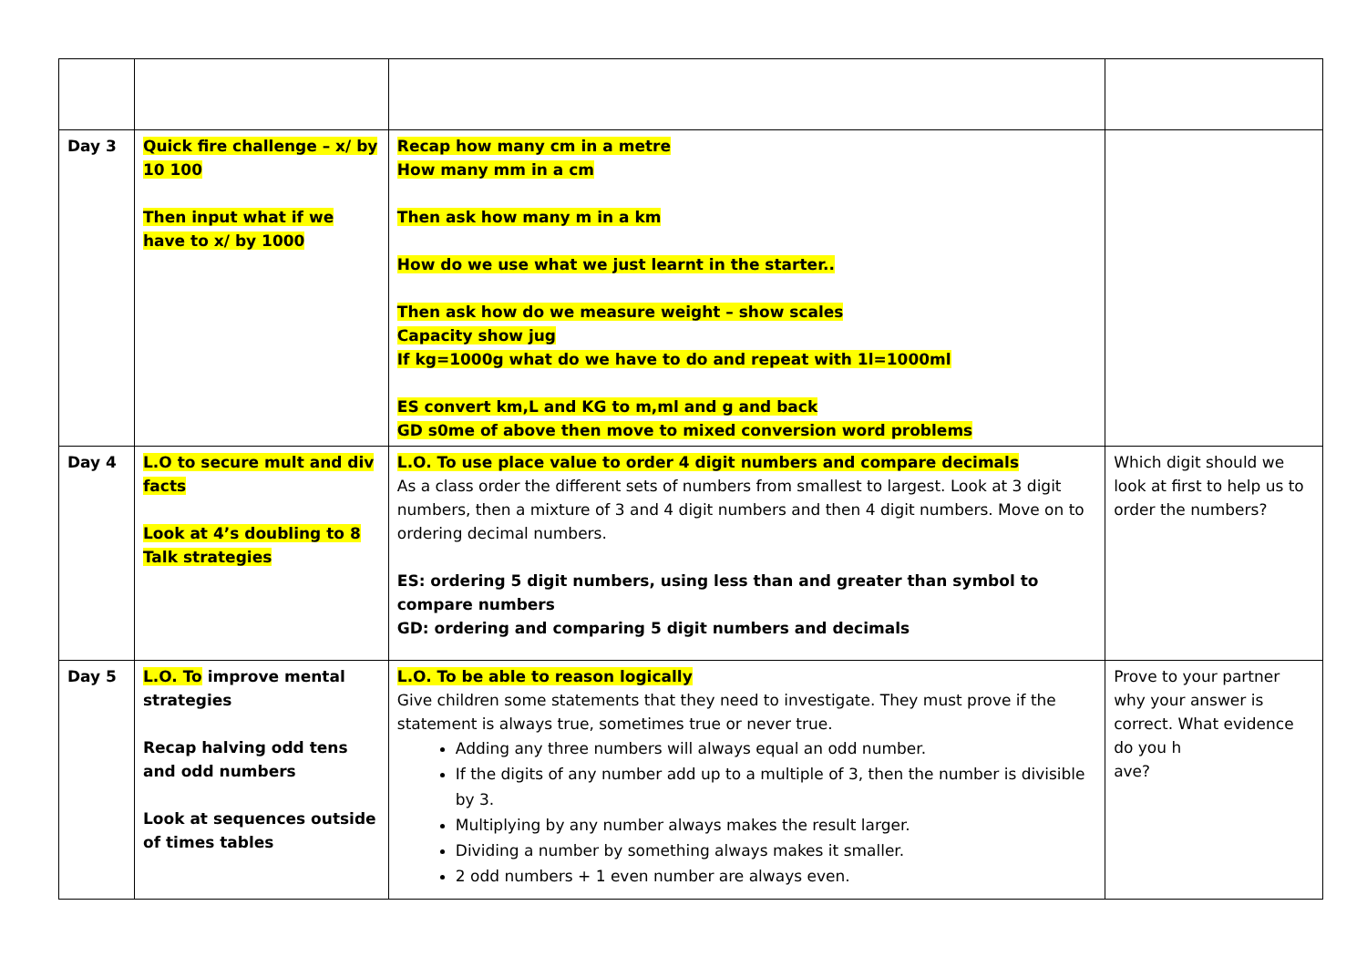| Day 3 | Quick fire challenge – x/ by 10 100 Then input what if we have to x/ by 1000 | Recap how many cm in a metre How many mm in a cm Then ask how many m in a km How do we use what we just learnt in the starter.. Then ask how do we measure weight – show scales Capacity show jug If kg=1000g what do we have to do and repeat with 1l=1000ml ES convert km,L and KG to m,ml and g and back GD s0me of above then move to mixed conversion word problems | |
| Day 4 | L.O to secure mult and div facts Look at 4’s doubling to 8 Talk strategies | L.O. To use place value to order 4 digit numbers and compare decimals As a class order the different sets of numbers from smallest to largest. Look at 3 digit numbers, then a mixture of 3 and 4 digit numbers and then 4 digit numbers. Move on to ordering decimal numbers. ES: ordering 5 digit numbers, using less than and greater than symbol to compare numbers GD: ordering and comparing 5 digit numbers and decimals | Which digit should we look at first to help us to order the numbers? |
| Day 5 | L.O. To improve mental strategies Recap halving odd tens and odd numbers Look at sequences outside of times tables | L.O. To be able to reason logically Give children some statements that they need to investigate. They must prove if the statement is always true, sometimes true or never true. Adding any three numbers will always equal an odd number. If the digits of any number add up to a multiple of 3, then the number is divisible by 3. Multiplying by any number always makes the result larger. Dividing a number by something always makes it smaller. 2 odd numbers + 1 even number are always even. | Prove to your partner why your answer is correct. What evidence do you h ave? |